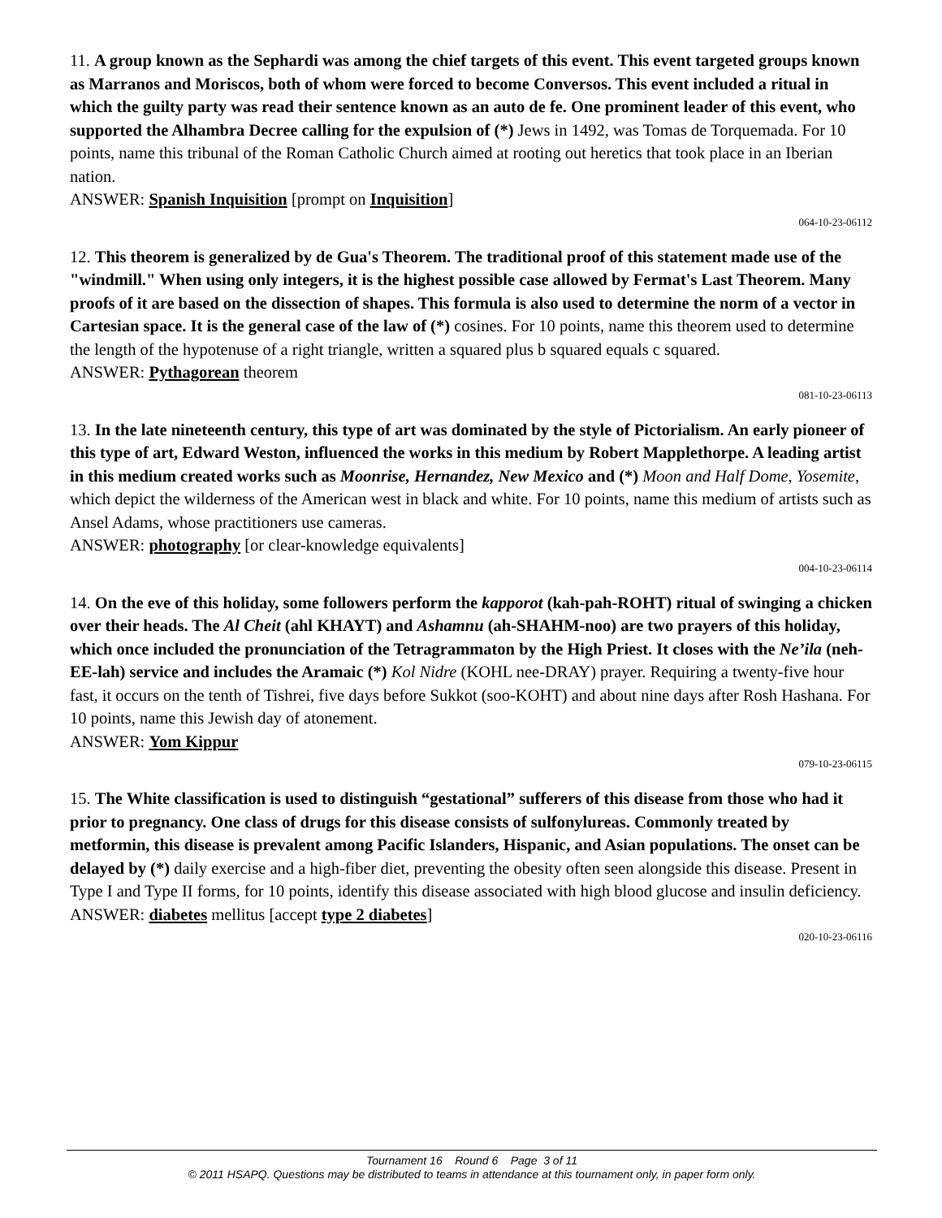11. A group known as the Sephardi was among the chief targets of this event. This event targeted groups known as Marranos and Moriscos, both of whom were forced to become Conversos. This event included a ritual in which the guilty party was read their sentence known as an auto de fe. One prominent leader of this event, who supported the Alhambra Decree calling for the expulsion of (*) Jews in 1492, was Tomas de Torquemada. For 10 points, name this tribunal of the Roman Catholic Church aimed at rooting out heretics that took place in an Iberian nation.
ANSWER: Spanish Inquisition [prompt on Inquisition]
064-10-23-06112
12. This theorem is generalized by de Gua's Theorem. The traditional proof of this statement made use of the "windmill." When using only integers, it is the highest possible case allowed by Fermat's Last Theorem. Many proofs of it are based on the dissection of shapes. This formula is also used to determine the norm of a vector in Cartesian space. It is the general case of the law of (*) cosines. For 10 points, name this theorem used to determine the length of the hypotenuse of a right triangle, written a squared plus b squared equals c squared.
ANSWER: Pythagorean theorem
081-10-23-06113
13. In the late nineteenth century, this type of art was dominated by the style of Pictorialism. An early pioneer of this type of art, Edward Weston, influenced the works in this medium by Robert Mapplethorpe. A leading artist in this medium created works such as Moonrise, Hernandez, New Mexico and (*) Moon and Half Dome, Yosemite, which depict the wilderness of the American west in black and white. For 10 points, name this medium of artists such as Ansel Adams, whose practitioners use cameras.
ANSWER: photography [or clear-knowledge equivalents]
004-10-23-06114
14. On the eve of this holiday, some followers perform the kapporot (kah-pah-ROHT) ritual of swinging a chicken over their heads. The Al Cheit (ahl KHAYT) and Ashamnu (ah-SHAHM-noo) are two prayers of this holiday, which once included the pronunciation of the Tetragrammaton by the High Priest. It closes with the Ne’ila (neh-EE-lah) service and includes the Aramaic (*) Kol Nidre (KOHL nee-DRAY) prayer. Requiring a twenty-five hour fast, it occurs on the tenth of Tishrei, five days before Sukkot (soo-KOHT) and about nine days after Rosh Hashana. For 10 points, name this Jewish day of atonement.
ANSWER: Yom Kippur
079-10-23-06115
15. The White classification is used to distinguish “gestational” sufferers of this disease from those who had it prior to pregnancy. One class of drugs for this disease consists of sulfonylureas. Commonly treated by metformin, this disease is prevalent among Pacific Islanders, Hispanic, and Asian populations. The onset can be delayed by (*) daily exercise and a high-fiber diet, preventing the obesity often seen alongside this disease. Present in Type I and Type II forms, for 10 points, identify this disease associated with high blood glucose and insulin deficiency.
ANSWER: diabetes mellitus [accept type 2 diabetes]
020-10-23-06116
Tournament 16 Round 6 Page 3 of 11
© 2011 HSAPQ. Questions may be distributed to teams in attendance at this tournament only, in paper form only.